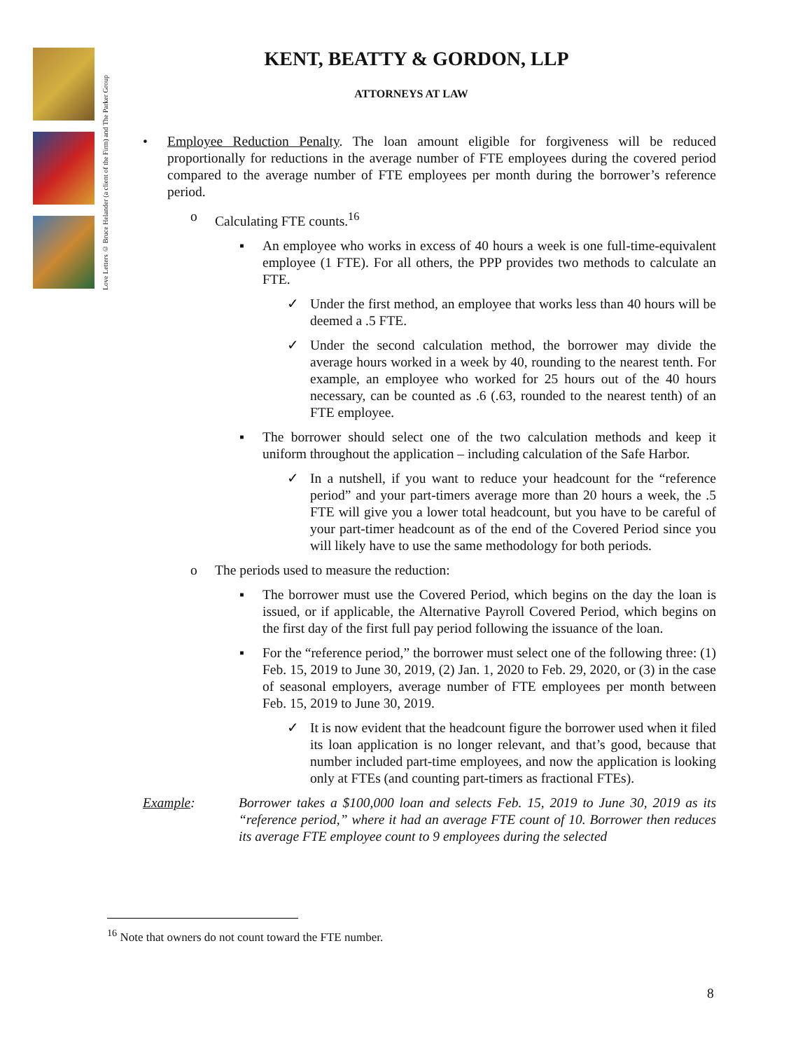Love Letters © Bruce Helander (a client of the Firm) and The Parker Group
KENT, BEATTY & GORDON, LLP
ATTORNEYS AT LAW
• Employee Reduction Penalty. The loan amount eligible for forgiveness will be reduced proportionally for reductions in the average number of FTE employees during the covered period compared to the average number of FTE employees per month during the borrower’s reference period.
o Calculating FTE counts.<sup>16</sup>
▪ An employee who works in excess of 40 hours a week is one full-time-equivalent employee (1 FTE). For all others, the PPP provides two methods to calculate an FTE.
✓ Under the first method, an employee that works less than 40 hours will be deemed a .5 FTE.
✓ Under the second calculation method, the borrower may divide the average hours worked in a week by 40, rounding to the nearest tenth. For example, an employee who worked for 25 hours out of the 40 hours necessary, can be counted as .6 (.63, rounded to the nearest tenth) of an FTE employee.
▪ The borrower should select one of the two calculation methods and keep it uniform throughout the application – including calculation of the Safe Harbor.
✓ In a nutshell, if you want to reduce your headcount for the “reference period” and your part-timers average more than 20 hours a week, the .5 FTE will give you a lower total headcount, but you have to be careful of your part-timer headcount as of the end of the Covered Period since you will likely have to use the same methodology for both periods.
o The periods used to measure the reduction:
▪ The borrower must use the Covered Period, which begins on the day the loan is issued, or if applicable, the Alternative Payroll Covered Period, which begins on the first day of the first full pay period following the issuance of the loan.
▪ For the “reference period,” the borrower must select one of the following three: (1) Feb. 15, 2019 to June 30, 2019, (2) Jan. 1, 2020 to Feb. 29, 2020, or (3) in the case of seasonal employers, average number of FTE employees per month between Feb. 15, 2019 to June 30, 2019.
✓ It is now evident that the headcount figure the borrower used when it filed its loan application is no longer relevant, and that’s good, because that number included part-time employees, and now the application is looking only at FTEs (and counting part-timers as fractional FTEs).
Example: Borrower takes a $100,000 loan and selects Feb. 15, 2019 to June 30, 2019 as its “reference period,” where it had an average FTE count of 10. Borrower then reduces its average FTE employee count to 9 employees during the selected
<sup>16</sup> Note that owners do not count toward the FTE number.
8